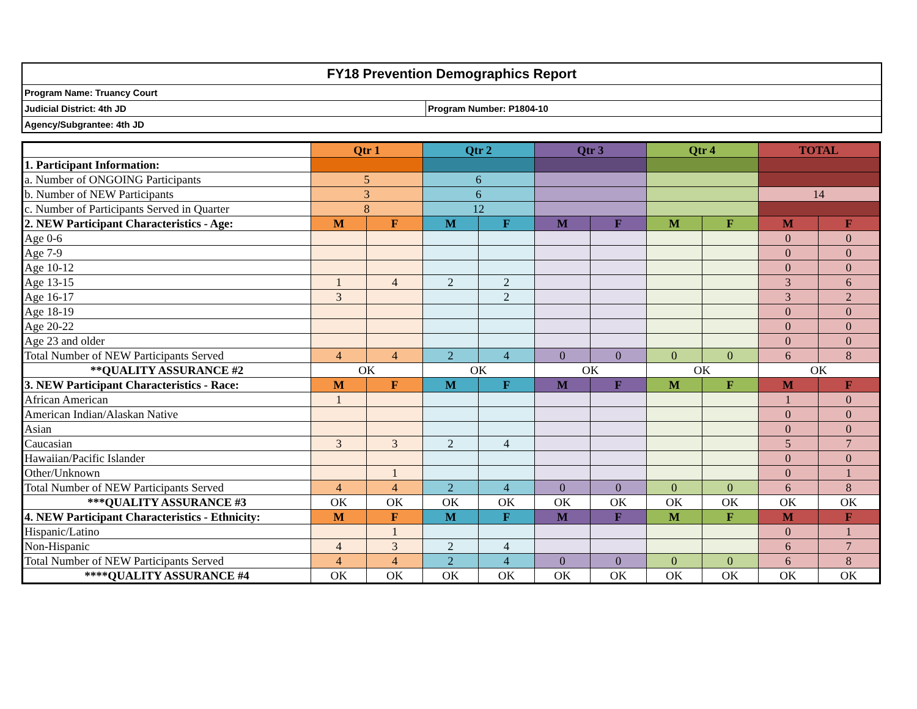FY18 Prevention Demographics Report
Program Name: Truancy Court
Judicial District: 4th JD Program Number: P1804-10
Agency/Subgrantee: 4th JD
| | Qtr 1 | | Qtr 2 | | Qtr 3 | | Qtr 4 | | TOTAL | |
| 1. Participant Information: | | | | | | | | | | |
| a. Number of ONGOING Participants | 5 | | 6 | | | | | | | |
| b. Number of NEW Participants | 3 | | 6 | | | | | | 14 | |
| c. Number of Participants Served in Quarter | 8 | | 12 | | | | | | | |
| 2. NEW Participant Characteristics - Age: | M | F | M | F | M | F | M | F | M | F |
| Age 0-6 | | | | | | | | | 0 | 0 |
| Age 7-9 | | | | | | | | | 0 | 0 |
| Age 10-12 | | | | | | | | | 0 | 0 |
| Age 13-15 | 1 | 4 | 2 | 2 | | | | | 3 | 6 |
| Age 16-17 | 3 | | | 2 | | | | | 3 | 2 |
| Age 18-19 | | | | | | | | | 0 | 0 |
| Age 20-22 | | | | | | | | | 0 | 0 |
| Age 23 and older | | | | | | | | | 0 | 0 |
| Total Number of NEW Participants Served | 4 | 4 | 2 | 4 | 0 | 0 | 0 | 0 | 6 | 8 |
| **QUALITY ASSURANCE #2 | OK | | OK | | OK | | OK | | OK | |
| 3. NEW Participant Characteristics - Race: | M | F | M | F | M | F | M | F | M | F |
| African American | 1 | | | | | | | | 1 | 0 |
| American Indian/Alaskan Native | | | | | | | | | 0 | 0 |
| Asian | | | | | | | | | 0 | 0 |
| Caucasian | 3 | 3 | 2 | 4 | | | | | 5 | 7 |
| Hawaiian/Pacific Islander | | | | | | | | | 0 | 0 |
| Other/Unknown | | 1 | | | | | | | 0 | 1 |
| Total Number of NEW Participants Served | 4 | 4 | 2 | 4 | 0 | 0 | 0 | 0 | 6 | 8 |
| ***QUALITY ASSURANCE #3 | OK | OK | OK | OK | OK | OK | OK | OK | OK | OK |
| 4. NEW Participant Characteristics - Ethnicity: | M | F | M | F | M | F | M | F | M | F |
| Hispanic/Latino | | 1 | | | | | | | 0 | 1 |
| Non-Hispanic | 4 | 3 | 2 | 4 | | | | | 6 | 7 |
| Total Number of NEW Participants Served | 4 | 4 | 2 | 4 | 0 | 0 | 0 | 0 | 6 | 8 |
| ****QUALITY ASSURANCE #4 | OK | OK | OK | OK | OK | OK | OK | OK | OK | OK |